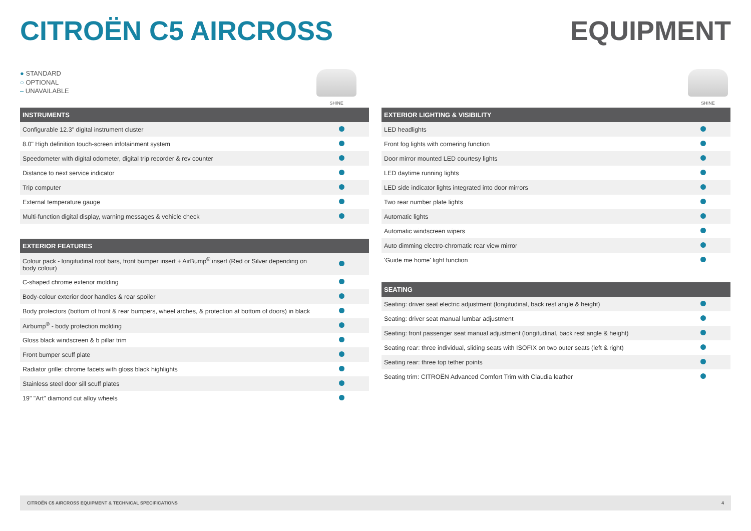CITROËN C5 AIRCROSS EQUIPMENT
● STANDARD
○ OPTIONAL
– UNAVAILABLE
SHINE
| INSTRUMENTS | |
| --- | --- |
| Configurable 12.3" digital instrument cluster | |
| 8.0" High definition touch-screen infotainment system | |
| Speedometer with digital odometer, digital trip recorder & rev counter | |
| Distance to next service indicator | |
| Trip computer | |
| External temperature gauge | |
| Multi-function digital display, warning messages & vehicle check | |
| EXTERIOR FEATURES | |
| --- | --- |
| Colour pack - longitudinal roof bars, front bumper insert + AirBump<sup>®</sup> insert (Red or Silver depending on body colour) | |
| C-shaped chrome exterior molding | |
| Body-colour exterior door handles & rear spoiler | |
| Body protectors (bottom of front & rear bumpers, wheel arches, & protection at bottom of doors) in black | |
| Airbump<sup>®</sup> - body protection molding | |
| Gloss black windscreen & b pillar trim | |
| Front bumper scuff plate | |
| Radiator grille: chrome facets with gloss black highlights | |
| Stainless steel door sill scuff plates | |
| 19" "Art" diamond cut alloy wheels | |
SHINE
| EXTERIOR LIGHTING & VISIBILITY | |
| --- | --- |
| LED headlights | |
| Front fog lights with cornering function | |
| Door mirror mounted LED courtesy lights | |
| LED daytime running lights | |
| LED side indicator lights integrated into door mirrors | |
| Two rear number plate lights | |
| Automatic lights | |
| Automatic windscreen wipers | |
| Auto dimming electro-chromatic rear view mirror | |
| 'Guide me home' light function | |
| SEATING | |
| --- | --- |
| Seating: driver seat electric adjustment (longitudinal, back rest angle & height) | |
| Seating: driver seat manual lumbar adjustment | |
| Seating: front passenger seat manual adjustment (longitudinal, back rest angle & height) | |
| Seating rear: three individual, sliding seats with ISOFIX on two outer seats (left & right) | |
| Seating rear: three top tether points | |
| Seating trim: CITROËN Advanced Comfort Trim with Claudia leather | |
CITROËN C5 AIRCROSS EQUIPMENT & TECHNICAL SPECIFICATIONS 4